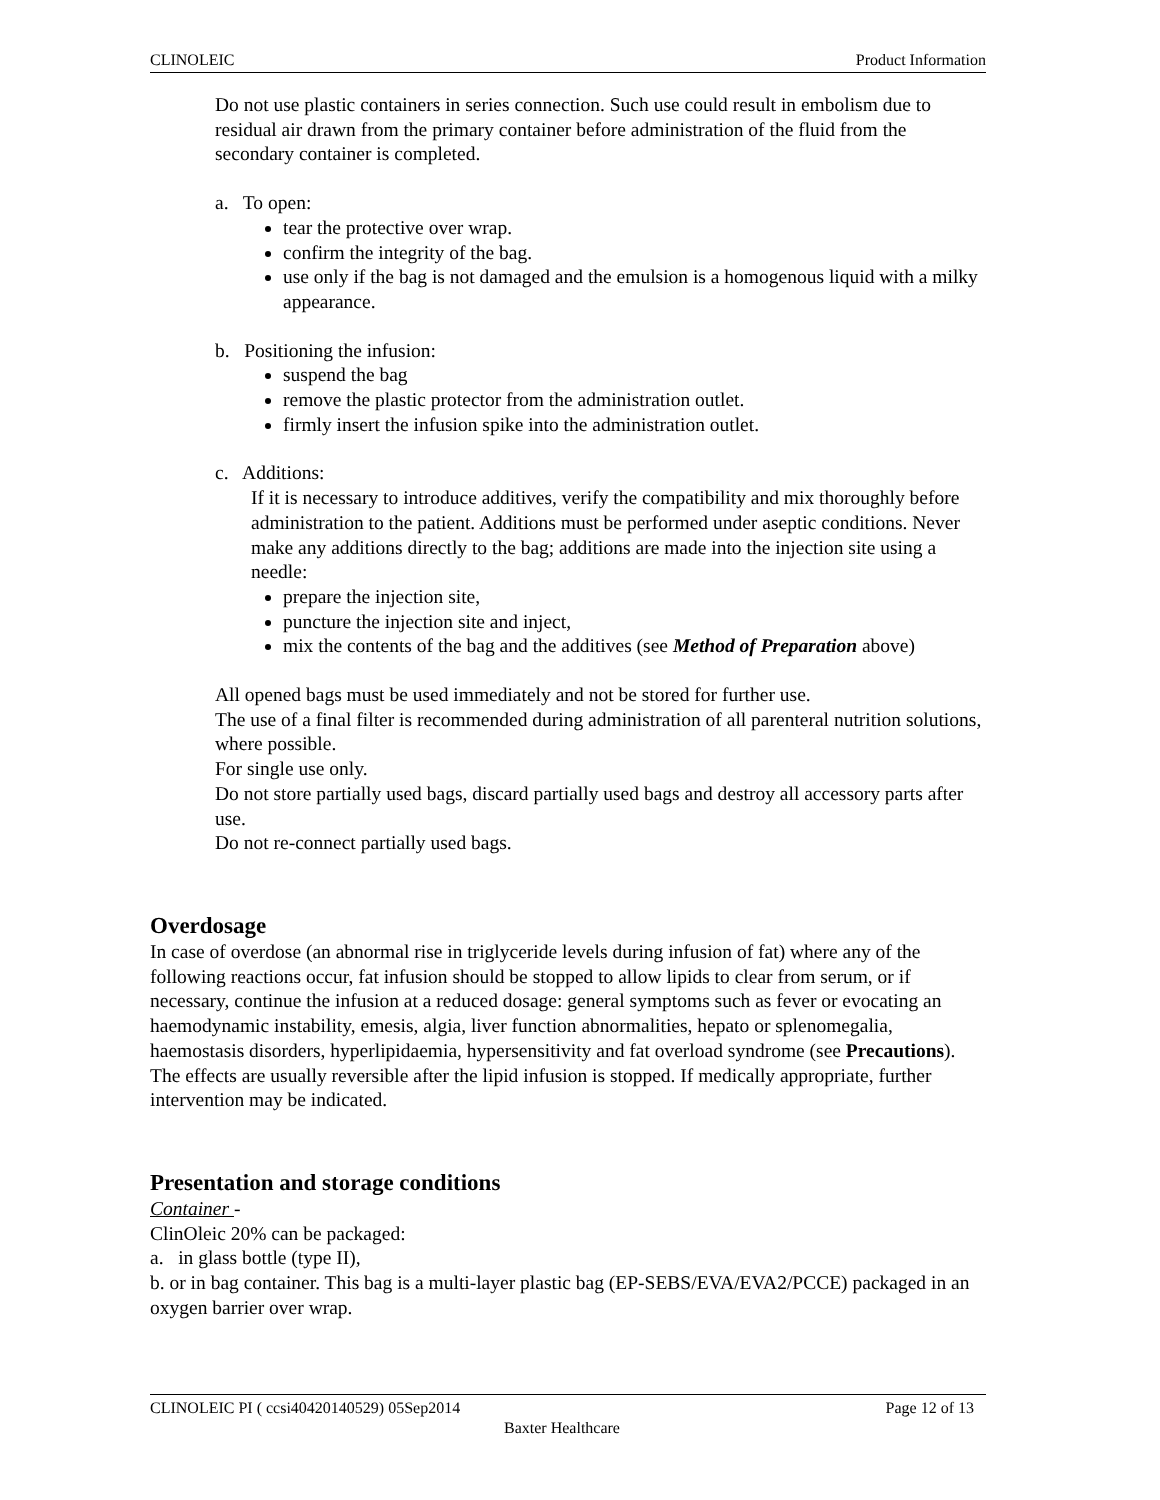CLINOLEIC Product Information
Do not use plastic containers in series connection. Such use could result in embolism due to residual air drawn from the primary container before administration of the fluid from the secondary container is completed.
a. To open:
tear the protective over wrap.
confirm the integrity of the bag.
use only if the bag is not damaged and the emulsion is a homogenous liquid with a milky appearance.
b. Positioning the infusion:
suspend the bag
remove the plastic protector from the administration outlet.
firmly insert the infusion spike into the administration outlet.
c. Additions:
If it is necessary to introduce additives, verify the compatibility and mix thoroughly before administration to the patient. Additions must be performed under aseptic conditions. Never make any additions directly to the bag; additions are made into the injection site using a needle:
prepare the injection site,
puncture the injection site and inject,
mix the contents of the bag and the additives (see Method of Preparation above)
All opened bags must be used immediately and not be stored for further use.
The use of a final filter is recommended during administration of all parenteral nutrition solutions, where possible.
For single use only.
Do not store partially used bags, discard partially used bags and destroy all accessory parts after use.
Do not re-connect partially used bags.
Overdosage
In case of overdose (an abnormal rise in triglyceride levels during infusion of fat) where any of the following reactions occur, fat infusion should be stopped to allow lipids to clear from serum, or if necessary, continue the infusion at a reduced dosage: general symptoms such as fever or evocating an haemodynamic instability, emesis, algia, liver function abnormalities, hepato or splenomegalia, haemostasis disorders, hyperlipidaemia, hypersensitivity and fat overload syndrome (see Precautions). The effects are usually reversible after the lipid infusion is stopped. If medically appropriate, further intervention may be indicated.
Presentation and storage conditions
Container -
ClinOleic 20% can be packaged:
a. in glass bottle (type II),
b. or in bag container. This bag is a multi-layer plastic bag (EP-SEBS/EVA/EVA2/PCCE) packaged in an oxygen barrier over wrap.
CLINOLEIC PI ( ccsi40420140529) 05Sep2014 Page 12 of 13
Baxter Healthcare